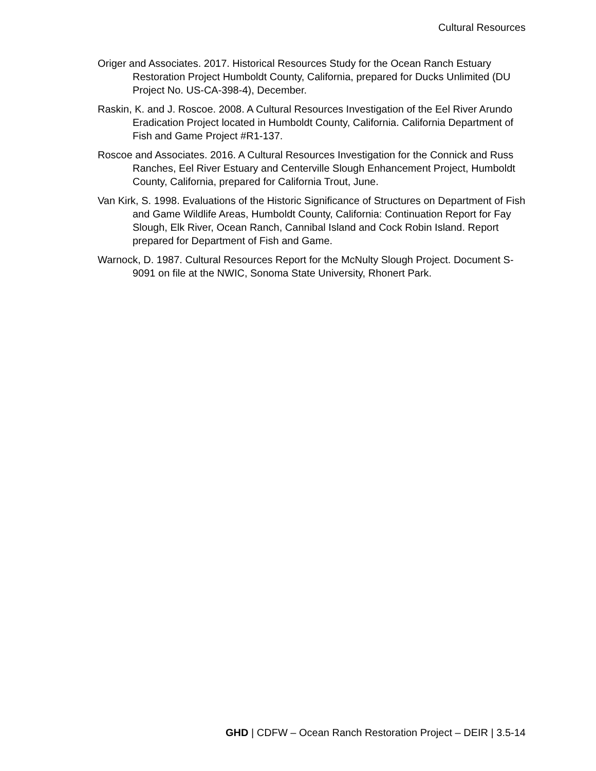Cultural Resources
Origer and Associates. 2017. Historical Resources Study for the Ocean Ranch Estuary Restoration Project Humboldt County, California, prepared for Ducks Unlimited (DU Project No. US-CA-398-4), December.
Raskin, K. and J. Roscoe. 2008. A Cultural Resources Investigation of the Eel River Arundo Eradication Project located in Humboldt County, California. California Department of Fish and Game Project #R1-137.
Roscoe and Associates. 2016. A Cultural Resources Investigation for the Connick and Russ Ranches, Eel River Estuary and Centerville Slough Enhancement Project, Humboldt County, California, prepared for California Trout, June.
Van Kirk, S. 1998. Evaluations of the Historic Significance of Structures on Department of Fish and Game Wildlife Areas, Humboldt County, California: Continuation Report for Fay Slough, Elk River, Ocean Ranch, Cannibal Island and Cock Robin Island. Report prepared for Department of Fish and Game.
Warnock, D. 1987. Cultural Resources Report for the McNulty Slough Project. Document S-9091 on file at the NWIC, Sonoma State University, Rhonert Park.
GHD | CDFW – Ocean Ranch Restoration Project – DEIR | 3.5-14